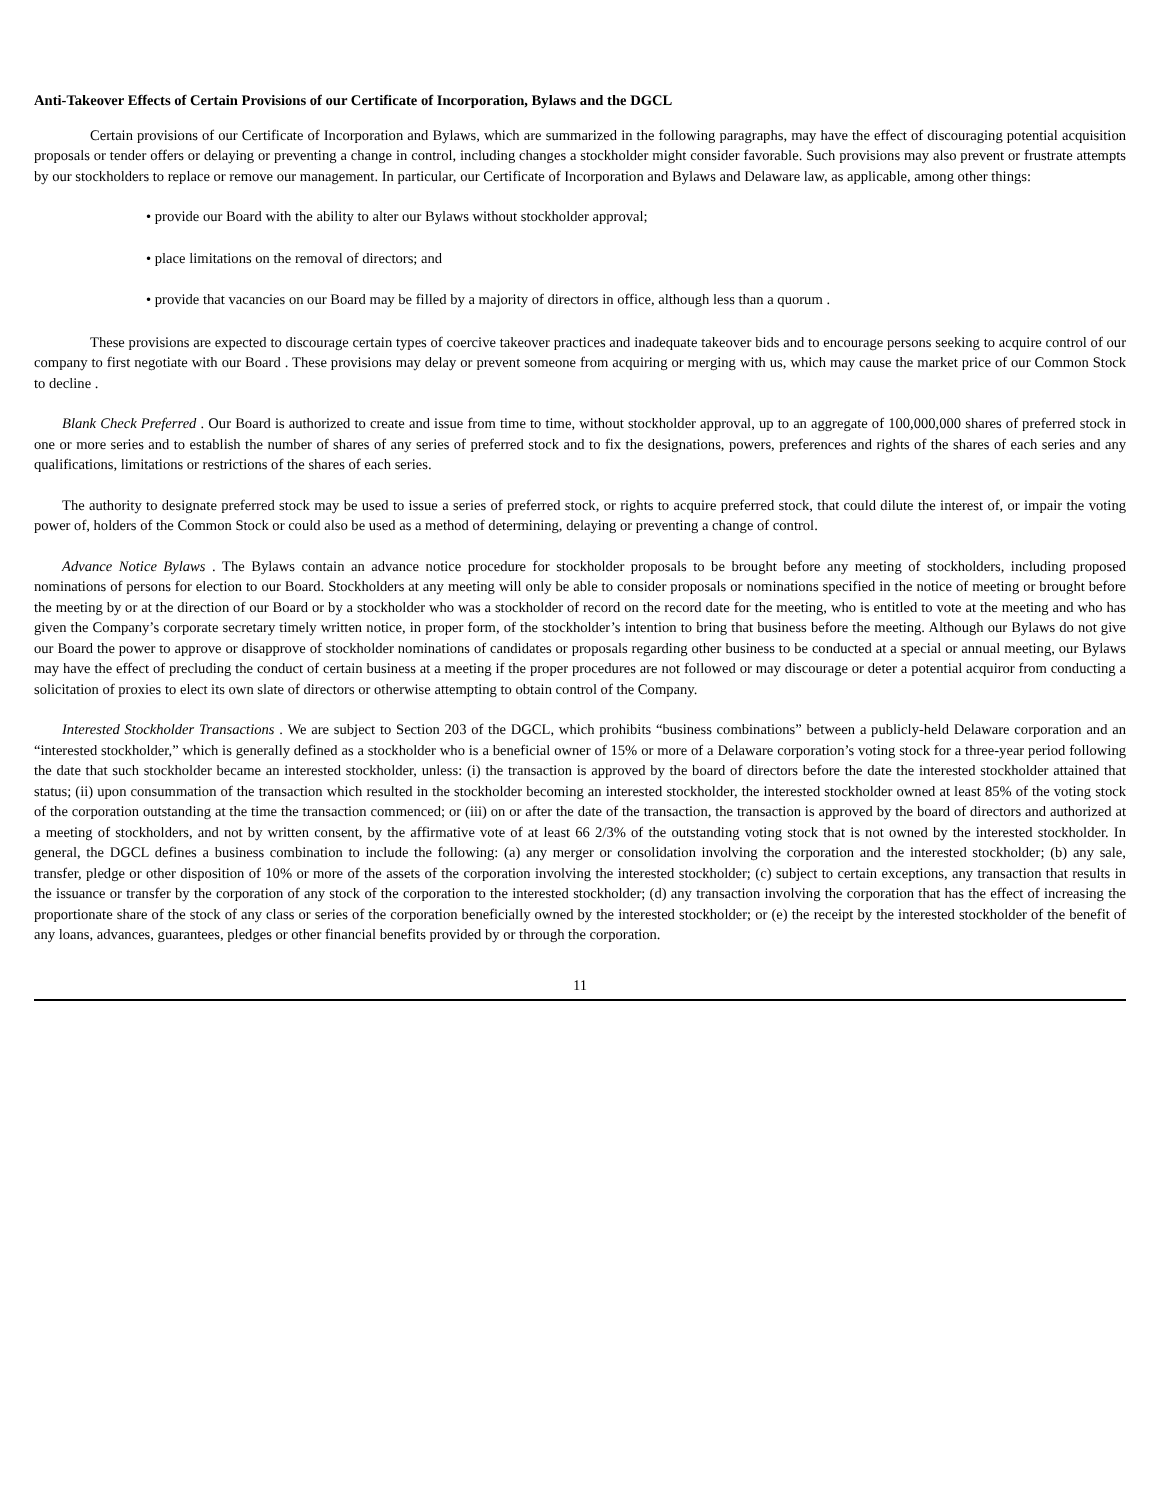Anti-Takeover Effects of Certain Provisions of our Certificate of Incorporation, Bylaws and the DGCL
Certain provisions of our Certificate of Incorporation and Bylaws, which are summarized in the following paragraphs, may have the effect of discouraging potential acquisition proposals or tender offers or delaying or preventing a change in control, including changes a stockholder might consider favorable. Such provisions may also prevent or frustrate attempts by our stockholders to replace or remove our management. In particular, our Certificate of Incorporation and Bylaws and Delaware law, as applicable, among other things:
• provide our Board with the ability to alter our Bylaws without stockholder approval;
• place limitations on the removal of directors; and
• provide that vacancies on our Board may be filled by a majority of directors in office, although less than a quorum .
These provisions are expected to discourage certain types of coercive takeover practices and inadequate takeover bids and to encourage persons seeking to acquire control of our company to first negotiate with our Board . These provisions may delay or prevent someone from acquiring or merging with us, which may cause the market price of our Common Stock to decline .
Blank Check Preferred . Our Board is authorized to create and issue from time to time, without stockholder approval, up to an aggregate of 100,000,000 shares of preferred stock in one or more series and to establish the number of shares of any series of preferred stock and to fix the designations, powers, preferences and rights of the shares of each series and any qualifications, limitations or restrictions of the shares of each series.
The authority to designate preferred stock may be used to issue a series of preferred stock, or rights to acquire preferred stock, that could dilute the interest of, or impair the voting power of, holders of the Common Stock or could also be used as a method of determining, delaying or preventing a change of control.
Advance Notice Bylaws . The Bylaws contain an advance notice procedure for stockholder proposals to be brought before any meeting of stockholders, including proposed nominations of persons for election to our Board. Stockholders at any meeting will only be able to consider proposals or nominations specified in the notice of meeting or brought before the meeting by or at the direction of our Board or by a stockholder who was a stockholder of record on the record date for the meeting, who is entitled to vote at the meeting and who has given the Company’s corporate secretary timely written notice, in proper form, of the stockholder’s intention to bring that business before the meeting. Although our Bylaws do not give our Board the power to approve or disapprove of stockholder nominations of candidates or proposals regarding other business to be conducted at a special or annual meeting, our Bylaws may have the effect of precluding the conduct of certain business at a meeting if the proper procedures are not followed or may discourage or deter a potential acquiror from conducting a solicitation of proxies to elect its own slate of directors or otherwise attempting to obtain control of the Company.
Interested Stockholder Transactions . We are subject to Section 203 of the DGCL, which prohibits “business combinations” between a publicly-held Delaware corporation and an “interested stockholder,” which is generally defined as a stockholder who is a beneficial owner of 15% or more of a Delaware corporation’s voting stock for a three-year period following the date that such stockholder became an interested stockholder, unless: (i) the transaction is approved by the board of directors before the date the interested stockholder attained that status; (ii) upon consummation of the transaction which resulted in the stockholder becoming an interested stockholder, the interested stockholder owned at least 85% of the voting stock of the corporation outstanding at the time the transaction commenced; or (iii) on or after the date of the transaction, the transaction is approved by the board of directors and authorized at a meeting of stockholders, and not by written consent, by the affirmative vote of at least 66 2/3% of the outstanding voting stock that is not owned by the interested stockholder. In general, the DGCL defines a business combination to include the following: (a) any merger or consolidation involving the corporation and the interested stockholder; (b) any sale, transfer, pledge or other disposition of 10% or more of the assets of the corporation involving the interested stockholder; (c) subject to certain exceptions, any transaction that results in the issuance or transfer by the corporation of any stock of the corporation to the interested stockholder; (d) any transaction involving the corporation that has the effect of increasing the proportionate share of the stock of any class or series of the corporation beneficially owned by the interested stockholder; or (e) the receipt by the interested stockholder of the benefit of any loans, advances, guarantees, pledges or other financial benefits provided by or through the corporation.
11